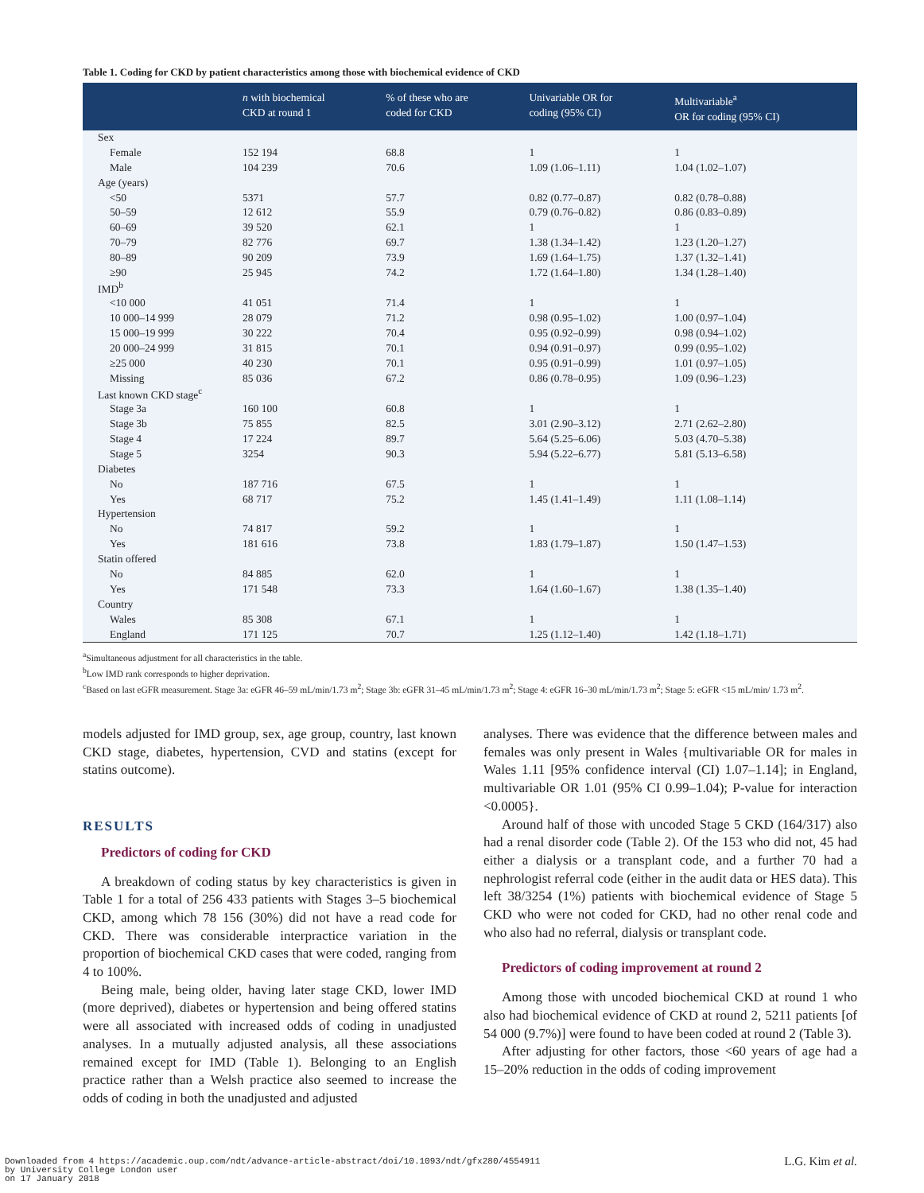Table 1. Coding for CKD by patient characteristics among those with biochemical evidence of CKD
| | n with biochemical CKD at round 1 | % of these who are coded for CKD | Univariable OR for coding (95% CI) | Multivariable<sup>a</sup> OR for coding (95% CI) |
| --- | --- | --- | --- | --- |
| Sex | | | | |
| Female | 152 194 | 68.8 | 1 | 1 |
| Male | 104 239 | 70.6 | 1.09 (1.06–1.11) | 1.04 (1.02–1.07) |
| Age (years) | | | | |
| <50 | 5371 | 57.7 | 0.82 (0.77–0.87) | 0.82 (0.78–0.88) |
| 50–59 | 12 612 | 55.9 | 0.79 (0.76–0.82) | 0.86 (0.83–0.89) |
| 60–69 | 39 520 | 62.1 | 1 | 1 |
| 70–79 | 82 776 | 69.7 | 1.38 (1.34–1.42) | 1.23 (1.20–1.27) |
| 80–89 | 90 209 | 73.9 | 1.69 (1.64–1.75) | 1.37 (1.32–1.41) |
| ≥90 | 25 945 | 74.2 | 1.72 (1.64–1.80) | 1.34 (1.28–1.40) |
| IMD<sup>b</sup> | | | | |
| <10 000 | 41 051 | 71.4 | 1 | 1 |
| 10 000–14 999 | 28 079 | 71.2 | 0.98 (0.95–1.02) | 1.00 (0.97–1.04) |
| 15 000–19 999 | 30 222 | 70.4 | 0.95 (0.92–0.99) | 0.98 (0.94–1.02) |
| 20 000–24 999 | 31 815 | 70.1 | 0.94 (0.91–0.97) | 0.99 (0.95–1.02) |
| ≥25 000 | 40 230 | 70.1 | 0.95 (0.91–0.99) | 1.01 (0.97–1.05) |
| Missing | 85 036 | 67.2 | 0.86 (0.78–0.95) | 1.09 (0.96–1.23) |
| Last known CKD stage<sup>c</sup> | | | | |
| Stage 3a | 160 100 | 60.8 | 1 | 1 |
| Stage 3b | 75 855 | 82.5 | 3.01 (2.90–3.12) | 2.71 (2.62–2.80) |
| Stage 4 | 17 224 | 89.7 | 5.64 (5.25–6.06) | 5.03 (4.70–5.38) |
| Stage 5 | 3254 | 90.3 | 5.94 (5.22–6.77) | 5.81 (5.13–6.58) |
| Diabetes | | | | |
| No | 187 716 | 67.5 | 1 | 1 |
| Yes | 68 717 | 75.2 | 1.45 (1.41–1.49) | 1.11 (1.08–1.14) |
| Hypertension | | | | |
| No | 74 817 | 59.2 | 1 | 1 |
| Yes | 181 616 | 73.8 | 1.83 (1.79–1.87) | 1.50 (1.47–1.53) |
| Statin offered | | | | |
| No | 84 885 | 62.0 | 1 | 1 |
| Yes | 171 548 | 73.3 | 1.64 (1.60–1.67) | 1.38 (1.35–1.40) |
| Country | | | | |
| Wales | 85 308 | 67.1 | 1 | 1 |
| England | 171 125 | 70.7 | 1.25 (1.12–1.40) | 1.42 (1.18–1.71) |
<sup>a</sup> Simultaneous adjustment for all characteristics in the table.
<sup>b</sup> Low IMD rank corresponds to higher deprivation.
<sup>c</sup> Based on last eGFR measurement. Stage 3a: eGFR 46–59 mL/min/1.73 m<sup>2</sup>; Stage 3b: eGFR 31–45 mL/min/1.73 m<sup>2</sup>; Stage 4: eGFR 16–30 mL/min/1.73 m<sup>2</sup>; Stage 5: eGFR <15 mL/min/ 1.73 m<sup>2</sup>.
models adjusted for IMD group, sex, age group, country, last known CKD stage, diabetes, hypertension, CVD and statins (except for statins outcome).
RESULTS
Predictors of coding for CKD
A breakdown of coding status by key characteristics is given in Table 1 for a total of 256 433 patients with Stages 3–5 biochemical CKD, among which 78 156 (30%) did not have a read code for CKD. There was considerable interpractice variation in the proportion of biochemical CKD cases that were coded, ranging from 4 to 100%.
Being male, being older, having later stage CKD, lower IMD (more deprived), diabetes or hypertension and being offered statins were all associated with increased odds of coding in unadjusted analyses. In a mutually adjusted analysis, all these associations remained except for IMD (Table 1). Belonging to an English practice rather than a Welsh practice also seemed to increase the odds of coding in both the unadjusted and adjusted
analyses. There was evidence that the difference between males and females was only present in Wales {multivariable OR for males in Wales 1.11 [95% confidence interval (CI) 1.07–1.14]; in England, multivariable OR 1.01 (95% CI 0.99–1.04); P-value for interaction <0.0005}.
Around half of those with uncoded Stage 5 CKD (164/317) also had a renal disorder code (Table 2). Of the 153 who did not, 45 had either a dialysis or a transplant code, and a further 70 had a nephrologist referral code (either in the audit data or HES data). This left 38/3254 (1%) patients with biochemical evidence of Stage 5 CKD who were not coded for CKD, had no other renal code and who also had no referral, dialysis or transplant code.
Predictors of coding improvement at round 2
Among those with uncoded biochemical CKD at round 1 who also had biochemical evidence of CKD at round 2, 5211 patients [of 54 000 (9.7%)] were found to have been coded at round 2 (Table 3).
After adjusting for other factors, those <60 years of age had a 15–20% reduction in the odds of coding improvement
Downloaded from 4 https://academic.oup.com/ndt/advance-article-abstract/doi/10.1093/ndt/gfx280/4554911
by University College London user
on 17 January 2018
L.G. Kim et al.